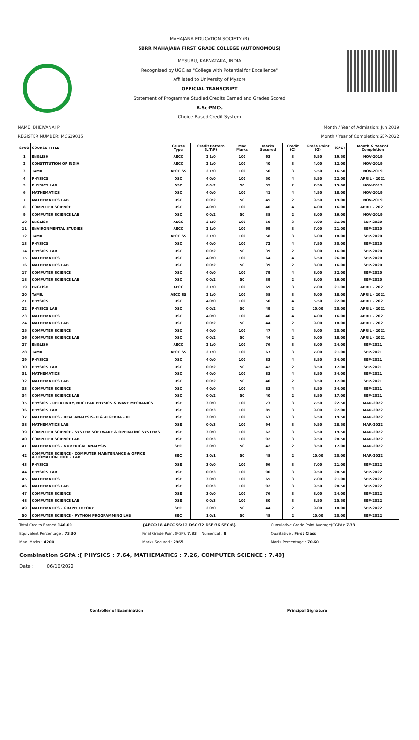MAHAJANA EDUCATION SOCIETY (R)
SBRR MAHAJANA FIRST GRADE COLLEGE (AUTONOMOUS)
MYSURU, KARNATAKA, INDIA
Recognised by UGC as "College with Potential for Excellence"
Affiliated to University of Mysore
OFFICIAL TRANSCRIPT
Statement of Programme Studied,Credits Earned and Grades Scored
B.Sc-PMCs
Choice Based Credit System
NAME: DHEIVANAI P Month / Year of Admission: Jun 2019
REGISTER NUMBER: MCS19015 Month / Year of Completion:SEP-2022
| SrNO | COURSE TITLE | Course Type | Credit Pattern (L:T:P) | Max Marks | Marks Secured | Credit (C) | Grade Point (G) | (C*G) | Month & Year of Completion |
| --- | --- | --- | --- | --- | --- | --- | --- | --- | --- |
| 1 | ENGLISH | AECC | 2:1:0 | 100 | 63 | 3 | 6.50 | 19.50 | NOV-2019 |
| 2 | CONSTITUTION OF INDIA | AECC | 2:1:0 | 100 | 40 | 3 | 4.00 | 12.00 | NOV-2019 |
| 3 | TAMIL | AECC SS | 2:1:0 | 100 | 50 | 3 | 5.50 | 16.50 | NOV-2019 |
| 4 | PHYSICS | DSC | 4:0:0 | 100 | 50 | 4 | 5.50 | 22.00 | APRIL - 2021 |
| 5 | PHYSICS LAB | DSC | 0:0:2 | 50 | 35 | 2 | 7.50 | 15.00 | NOV-2019 |
| 6 | MATHEMATICS | DSC | 4:0:0 | 100 | 41 | 4 | 4.50 | 18.00 | NOV-2019 |
| 7 | MATHEMATICS LAB | DSC | 0:0:2 | 50 | 45 | 2 | 9.50 | 19.00 | NOV-2019 |
| 8 | COMPUTER SCIENCE | DSC | 4:0:0 | 100 | 40 | 4 | 4.00 | 16.00 | APRIL - 2021 |
| 9 | COMPUTER SCIENCE LAB | DSC | 0:0:2 | 50 | 38 | 2 | 8.00 | 16.00 | NOV-2019 |
| 10 | ENGLISH | AECC | 2:1:0 | 100 | 69 | 3 | 7.00 | 21.00 | SEP-2020 |
| 11 | ENVIRONMENTAL STUDIES | AECC | 2:1:0 | 100 | 69 | 3 | 7.00 | 21.00 | SEP-2020 |
| 12 | TAMIL | AECC SS | 2:1:0 | 100 | 58 | 3 | 6.00 | 18.00 | SEP-2020 |
| 13 | PHYSICS | DSC | 4:0:0 | 100 | 72 | 4 | 7.50 | 30.00 | SEP-2020 |
| 14 | PHYSICS LAB | DSC | 0:0:2 | 50 | 39 | 2 | 8.00 | 16.00 | SEP-2020 |
| 15 | MATHEMATICS | DSC | 4:0:0 | 100 | 64 | 4 | 6.50 | 26.00 | SEP-2020 |
| 16 | MATHEMATICS LAB | DSC | 0:0:2 | 50 | 39 | 2 | 8.00 | 16.00 | SEP-2020 |
| 17 | COMPUTER SCIENCE | DSC | 4:0:0 | 100 | 79 | 4 | 8.00 | 32.00 | SEP-2020 |
| 18 | COMPUTER SCIENCE LAB | DSC | 0:0:2 | 50 | 39 | 2 | 8.00 | 16.00 | SEP-2020 |
| 19 | ENGLISH | AECC | 2:1:0 | 100 | 69 | 3 | 7.00 | 21.00 | APRIL - 2021 |
| 20 | TAMIL | AECC SS | 2:1:0 | 100 | 58 | 3 | 6.00 | 18.00 | APRIL - 2021 |
| 21 | PHYSICS | DSC | 4:0:0 | 100 | 50 | 4 | 5.50 | 22.00 | APRIL - 2021 |
| 22 | PHYSICS LAB | DSC | 0:0:2 | 50 | 49 | 2 | 10.00 | 20.00 | APRIL - 2021 |
| 23 | MATHEMATICS | DSC | 4:0:0 | 100 | 40 | 4 | 4.00 | 16.00 | APRIL - 2021 |
| 24 | MATHEMATICS LAB | DSC | 0:0:2 | 50 | 44 | 2 | 9.00 | 18.00 | APRIL - 2021 |
| 25 | COMPUTER SCIENCE | DSC | 4:0:0 | 100 | 47 | 4 | 5.00 | 20.00 | APRIL - 2021 |
| 26 | COMPUTER SCIENCE LAB | DSC | 0:0:2 | 50 | 44 | 2 | 9.00 | 18.00 | APRIL - 2021 |
| 27 | ENGLISH | AECC | 2:1:0 | 100 | 76 | 3 | 8.00 | 24.00 | SEP-2021 |
| 28 | TAMIL | AECC SS | 2:1:0 | 100 | 67 | 3 | 7.00 | 21.00 | SEP-2021 |
| 29 | PHYSICS | DSC | 4:0:0 | 100 | 83 | 4 | 8.50 | 34.00 | SEP-2021 |
| 30 | PHYSICS LAB | DSC | 0:0:2 | 50 | 42 | 2 | 8.50 | 17.00 | SEP-2021 |
| 31 | MATHEMATICS | DSC | 4:0:0 | 100 | 83 | 4 | 8.50 | 34.00 | SEP-2021 |
| 32 | MATHEMATICS LAB | DSC | 0:0:2 | 50 | 40 | 2 | 8.50 | 17.00 | SEP-2021 |
| 33 | COMPUTER SCIENCE | DSC | 4:0:0 | 100 | 83 | 4 | 8.50 | 34.00 | SEP-2021 |
| 34 | COMPUTER SCIENCE LAB | DSC | 0:0:2 | 50 | 40 | 2 | 8.50 | 17.00 | SEP-2021 |
| 35 | PHYSICS - RELATIVITY, NUCLEAR PHYSICS & WAVE MECHANICS | DSE | 3:0:0 | 100 | 73 | 3 | 7.50 | 22.50 | MAR-2022 |
| 36 | PHYSICS LAB | DSE | 0:0:3 | 100 | 85 | 3 | 9.00 | 27.00 | MAR-2022 |
| 37 | MATHEMATICS - REAL ANALYSIS- II & ALGEBRA - III | DSE | 3:0:0 | 100 | 63 | 3 | 6.50 | 19.50 | MAR-2022 |
| 38 | MATHEMATICS LAB | DSE | 0:0:3 | 100 | 94 | 3 | 9.50 | 28.50 | MAR-2022 |
| 39 | COMPUTER SCIENCE - SYSTEM SOFTWARE & OPERATING SYSTEMS | DSE | 3:0:0 | 100 | 62 | 3 | 6.50 | 19.50 | MAR-2022 |
| 40 | COMPUTER SCIENCE LAB | DSE | 0:0:3 | 100 | 92 | 3 | 9.50 | 28.50 | MAR-2022 |
| 41 | MATHEMATICS - NUMERICAL ANALYSIS | SEC | 2:0:0 | 50 | 42 | 2 | 8.50 | 17.00 | MAR-2022 |
| 42 | COMPUTER SCIENCE - COMPUTER MAINTENANCE & OFFICE AUTOMATION TOOLS LAB | SEC | 1:0:1 | 50 | 48 | 2 | 10.00 | 20.00 | MAR-2022 |
| 43 | PHYSICS | DSE | 3:0:0 | 100 | 66 | 3 | 7.00 | 21.00 | SEP-2022 |
| 44 | PHYSICS LAB | DSE | 0:0:3 | 100 | 90 | 3 | 9.50 | 28.50 | SEP-2022 |
| 45 | MATHEMATICS | DSE | 3:0:0 | 100 | 65 | 3 | 7.00 | 21.00 | SEP-2022 |
| 46 | MATHEMATICS LAB | DSE | 0:0:3 | 100 | 92 | 3 | 9.50 | 28.50 | SEP-2022 |
| 47 | COMPUTER SCIENCE | DSE | 3:0:0 | 100 | 76 | 3 | 8.00 | 24.00 | SEP-2022 |
| 48 | COMPUTER SCIENCE LAB | DSE | 0:0:3 | 100 | 80 | 3 | 8.50 | 25.50 | SEP-2022 |
| 49 | MATHEMATICS - GRAPH THEORY | SEC | 2:0:0 | 50 | 44 | 2 | 9.00 | 18.00 | SEP-2022 |
| 50 | COMPUTER SCIENCE - PYTHON PROGRAMMING LAB | SEC | 1:0:1 | 50 | 48 | 2 | 10.00 | 20.00 | SEP-2022 |
Total Credits Earned:146.00
{AECC:18 AECC SS:12 DSC:72 DSE:36 SEC:8}
Cumulative Grade Point Average(CGPA): 7.33
Equivalent Percentage : 73.30
Final Grade Point (FGP): 7.33 Numerical : 8
Qualitative : First Class
Max. Marks : 4200
Marks Secured : 2965
Marks Percentage : 70.60
Combination SGPA :[ PHYSICS : 7.64, MATHEMATICS : 7.26, COMPUTER SCIENCE : 7.40]
Date : 06/10/2022
Controller of Examination Principal Signature